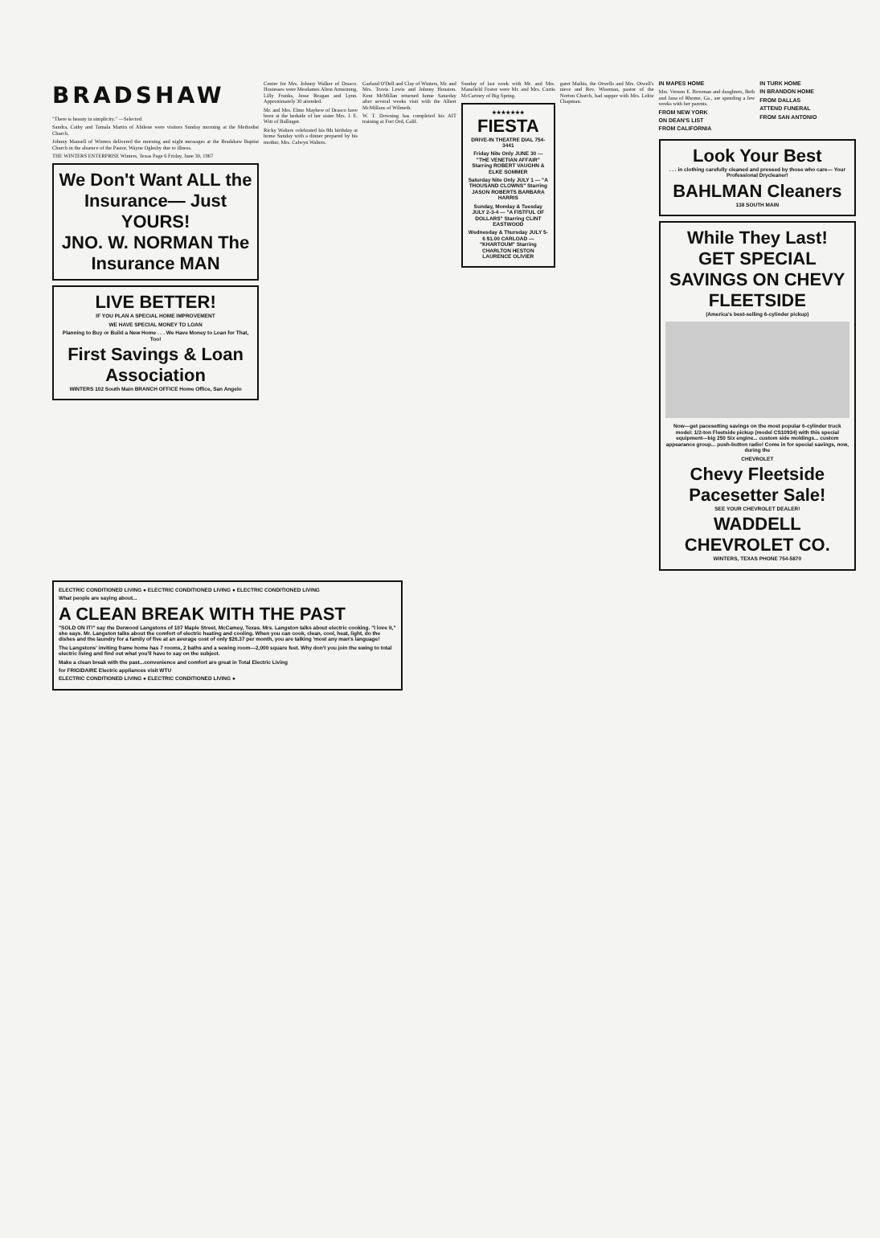BRADSHAW
"There is beauty in simplicity." —Selected.
Sandra, Cathy and Tamala Martin of Abilene were visitors Sunday morning at the Methodist Church.
Johnny Mansell of Winters delivered the morning and night messages at the Bradshaw Baptist Church in the absence of the Pastor, Wayne Oglesby due to illness.
THE WINTERS ENTERPRISE Winters, Texas Page 6 Friday, June 30, 1967
We Don't Want ALL the Insurance— Just YOURS!
JNO. W. NORMAN The Insurance MAN
LIVE BETTER!
IF YOU PLAN A SPECIAL HOME IMPROVEMENT
WE HAVE SPECIAL MONEY TO LOAN
Planning to Buy or Build a New Home . . . We Have Money to Loan for That, Too!
First Savings & Loan Association
WINTERS 102 South Main BRANCH OFFICE Home Office, San Angelo
Center for Mrs. Johnny Walker of Drasco. Hostesses were Mesdames Alton Armstrong, Lilly Franks, Jesse Reagan and Lynn. Approximately 30 attended.
Mr. and Mrs. Elmo Mayhew of Drasco have been at the bedside of her sister Mrs. J. E. Witt of Ballinger.
Ricky Walters celebrated his 8th birthday at home Sunday with a dinner prepared by his mother, Mrs. Calwyn Walters.
Garland O'Dell and Clay of Winters, Mr. and Mrs. Travis Lewis and Johnny Houston. Kent McMillan returned home Saturday after several weeks visit with the Albert McMillans of Wilmeth.
W. T. Downing has completed his AIT training at Fort Ord, Calif.
Sunday of last week with Mr. and Mrs. Mansfield Foster were Mr. and Mrs. Curtis McCartney of Big Spring.
★★★★★★★
FIESTA
DRIVE-IN THEATRE DIAL 754-3441
Friday Nite Only JUNE 30 — "THE VENETIAN AFFAIR" Starring ROBERT VAUGHN & ELKE SOMMER
Saturday Nite Only JULY 1 — "A THOUSAND CLOWNS" Starring JASON ROBERTS BARBARA HARRIS
Sunday, Monday & Tuesday JULY 2-3-4 — "A FISTFUL OF DOLLARS" Starring CLINT EASTWOOD
Wednesday & Thursday JULY 5-6 $1.00 CARLOAD — "KHARTOUM" Starring CHARLTON HESTON LAURENCE OLIVIER
garet Mathis, the Otwells and Mrs. Otwell's niece and Rev. Wiseman, pastor of the Norton Church, had supper with Mrs. Leltie Chapman.
IN MAPES HOME
Mrs. Vernon E. Bowman and daughters, Beth and Jana of Rhome, Ga., are spending a few weeks with her parents.
FROM NEW YORK
ON DEAN'S LIST
FROM CALIFORNIA
IN TURK HOME
IN BRANDON HOME
FROM DALLAS
ATTEND FUNERAL
FROM SAN ANTONIO
Look Your Best
. . . in clothing carefully cleaned and pressed by those who care— Your Professional Drycleaner!
BAHLMAN Cleaners
138 SOUTH MAIN
While They Last!
GET SPECIAL SAVINGS ON CHEVY FLEETSIDE
(America's best-selling 6-cylinder pickup)
Now—get pacesetting savings on the most popular 6-cylinder truck model: 1/2-ton Fleetside pickup (model CS10934) with this special equipment—big 250 Six engine... custom side moldings... custom appearance group... push-button radio! Come in for special savings, now, during the
CHEVROLET
Chevy Fleetside Pacesetter Sale!
SEE YOUR CHEVROLET DEALER!
WADDELL CHEVROLET CO.
WINTERS, TEXAS PHONE 754-5870
ELECTRIC CONDITIONED LIVING ● ELECTRIC CONDITIONED LIVING ● ELECTRIC CONDITIONED LIVING
What people are saying about...
A CLEAN BREAK WITH THE PAST
"SOLD ON IT!" say the Derwood Langstons of 107 Maple Street, McCamey, Texas. Mrs. Langston talks about electric cooking. "I love it," she says. Mr. Langston talks about the comfort of electric heating and cooling. When you can cook, clean, cool, heat, light, do the dishes and the laundry for a family of five at an average cost of only $26.37 per month, you are talking 'most any man's language!
The Langstons' inviting frame home has 7 rooms, 2 baths and a sewing room—2,000 square feet. Why don't you join the swing to total electric living and find out what you'll have to say on the subject.
Make a clean break with the past...convenience and comfort are great in Total Electric Living
for FRIGIDAIRE Electric appliances visit WTU
ELECTRIC CONDITIONED LIVING ● ELECTRIC CONDITIONED LIVING ●